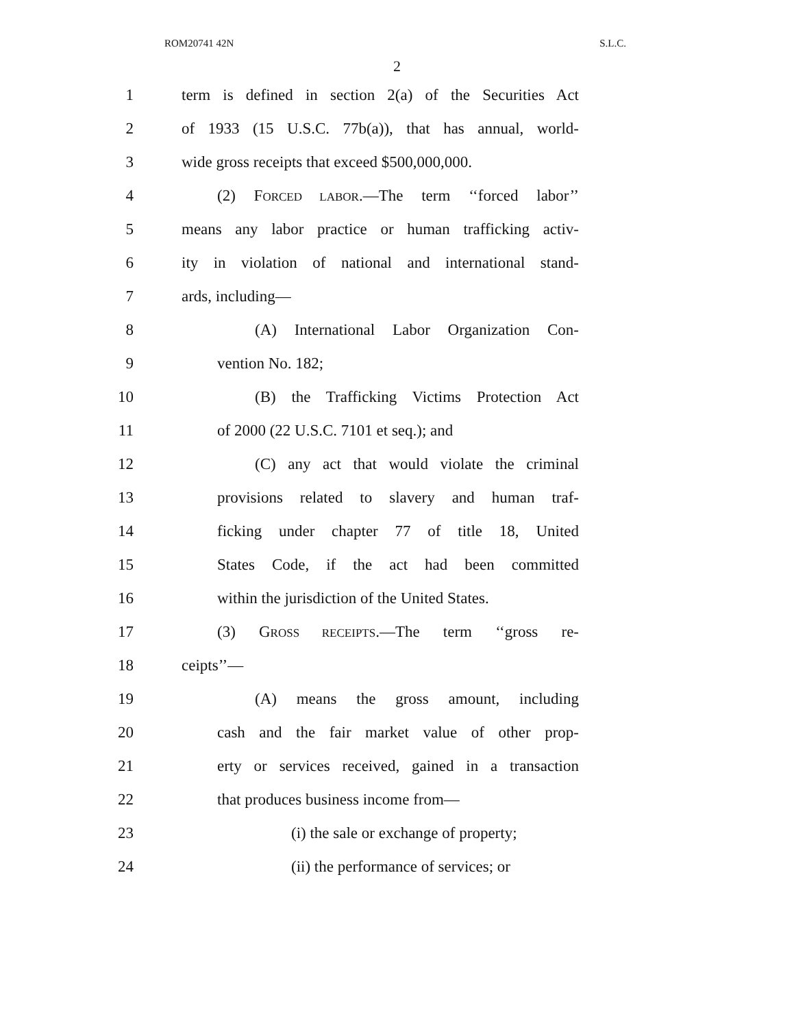ROM20741 42N S.L.C.
2
1 term is defined in section 2(a) of the Securities Act
2 of 1933 (15 U.S.C. 77b(a)), that has annual, world-
3 wide gross receipts that exceed $500,000,000.
4 (2) FORCED LABOR.—The term ‘‘forced labor’’
5 means any labor practice or human trafficking activ-
6 ity in violation of national and international stand-
7 ards, including—
8 (A) International Labor Organization Con-
9 vention No. 182;
10 (B) the Trafficking Victims Protection Act
11 of 2000 (22 U.S.C. 7101 et seq.); and
12 (C) any act that would violate the criminal
13 provisions related to slavery and human traf-
14 ficking under chapter 77 of title 18, United
15 States Code, if the act had been committed
16 within the jurisdiction of the United States.
17 (3) GROSS RECEIPTS.—The term ‘‘gross re-
18 ceipts’’—
19 (A) means the gross amount, including
20 cash and the fair market value of other prop-
21 erty or services received, gained in a transaction
22 that produces business income from—
23 (i) the sale or exchange of property;
24 (ii) the performance of services; or